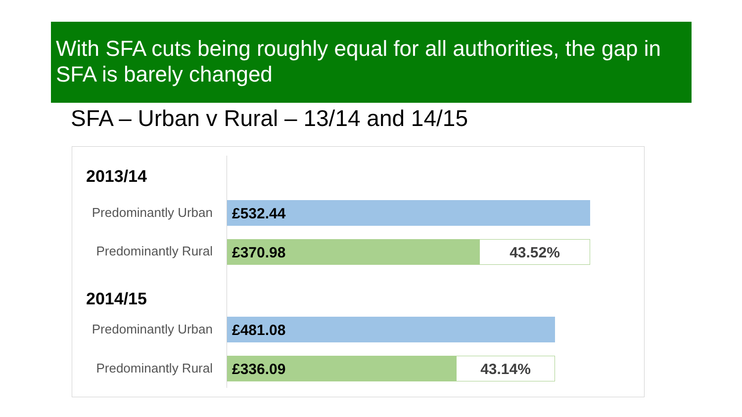With SFA cuts being roughly equal for all authorities, the gap in SFA is barely changed
SFA – Urban v Rural – 13/14 and 14/15
2013/14
Predominantly Urban
£532.44
Predominantly Rural
£370.98 43.52%
2014/15
Predominantly Urban
£481.08
Predominantly Rural
£336.09 43.14%